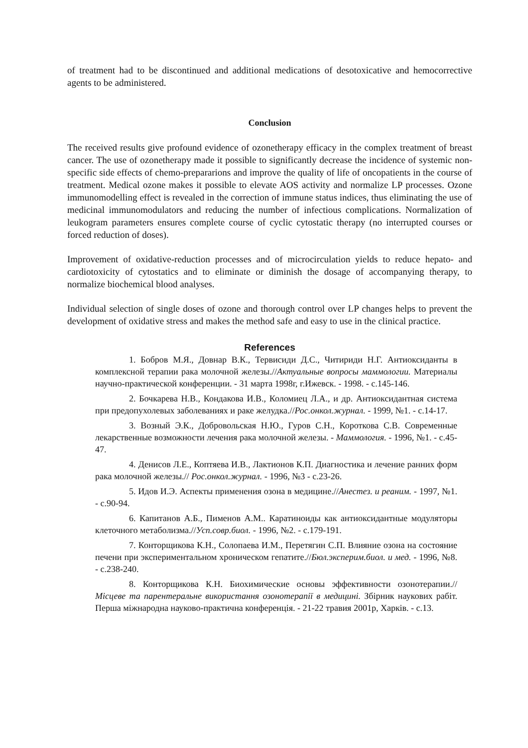of treatment had to be discontinued and additional medications of desotoxicative and hemocorrective agents to be administered.
Conclusion
The received results give profound evidence of ozonetherapy efficacy in the complex treatment of breast cancer. The use of ozonetherapy made it possible to significantly decrease the incidence of systemic non-specific side effects of chemo-prepararions and improve the quality of life of oncopatients in the course of treatment. Medical ozone makes it possible to elevate AOS activity and normalize LP processes. Ozone immunomodelling effect is revealed in the correction of immune status indices, thus eliminating the use of medicinal immunomodulators and reducing the number of infectious complications. Normalization of leukogram parameters ensures complete course of cyclic cytostatic therapy (no interrupted courses or forced reduction of doses).
Improvement of oxidative-reduction processes and of microcirculation yields to reduce hepato- and cardiotoxicity of cytostatics and to eliminate or diminish the dosage of accompanying therapy, to normalize biochemical blood analyses.
Individual selection of single doses of ozone and thorough control over LP changes helps to prevent the development of oxidative stress and makes the method safe and easy to use in the clinical practice.
References
1. Бобров М.Я., Довнар В.К., Тервисиди Д.С., Читириди Н.Г. Антиоксиданты в комплексной терапии рака молочной железы.//Актуальные вопросы маммологии. Материалы научно-практической конференции. - 31 марта 1998г, г.Ижевск. - 1998. - с.145-146.
2. Бочкарева Н.В., Кондакова И.В., Коломиец Л.А., и др. Антиоксидантная система при предопухолевых заболеваниях и раке желудка.//Рос.онкол.журнал. - 1999, №1. - с.14-17.
3. Возный Э.К., Добровольская Н.Ю., Гуров С.Н., Короткова С.В. Современные лекарственные возможности лечения рака молочной железы. - Маммология. - 1996, №1. - с.45-47.
4. Денисов Л.Е., Коптяева И.В., Лактионов К.П. Диагностика и лечение ранних форм рака молочной железы.// Рос.онкол.журнал. - 1996, №3 - с.23-26.
5. Идов И.Э. Аспекты применения озона в медицине.//Анестез. и реаним. - 1997, №1. - с.90-94.
6. Капитанов А.Б., Пименов А.М.. Каратиноиды как антиоксидантные модуляторы клеточного метаболизма.//Усп.совр.биол. - 1996, №2. - с.179-191.
7. Конторщикова К.Н., Солопаева И.М., Перетягин С.П. Влияние озона на состояние печени при экспериментальном хроническом гепатите.//Бюл.эксперим.биол. и мед. - 1996, №8. - с.238-240.
8. Конторщикова К.Н. Биохимические основы эффективности озонотерапии.//Місцеве та парентеральне використання озонотерапії в медицині. Збірник наукових рабіт. Перша міжнародна науково-практична конференція. - 21-22 травия 2001р, Харків. - с.13.